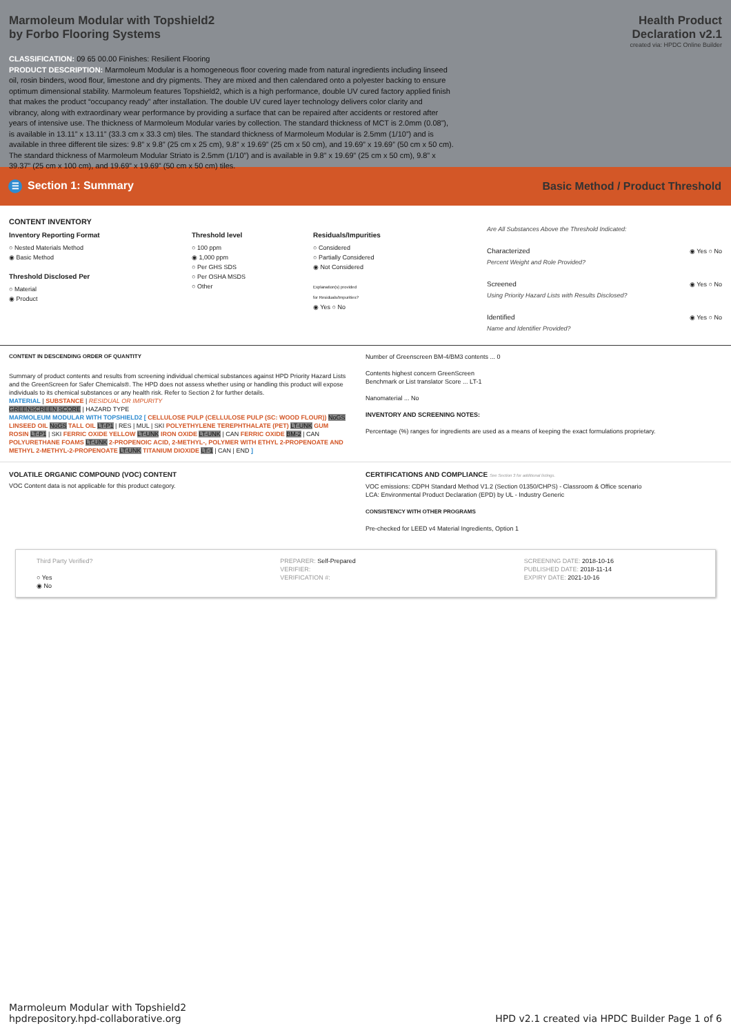Marmoleum Modular with Topshield2
by Forbo Flooring Systems
Health Product
Declaration v2.1
created via: HPDC Online Builder
CLASSIFICATION: 09 65 00.00 Finishes: Resilient Flooring
PRODUCT DESCRIPTION: Marmoleum Modular is a homogeneous floor covering made from natural ingredients including linseed oil, rosin binders, wood flour, limestone and dry pigments. They are mixed and then calendared onto a polyester backing to ensure optimum dimensional stability. Marmoleum features Topshield2, which is a high performance, double UV cured factory applied finish that makes the product “occupancy ready” after installation. The double UV cured layer technology delivers color clarity and vibrancy, along with extraordinary wear performance by providing a surface that can be repaired after accidents or restored after years of intensive use. The thickness of Marmoleum Modular varies by collection. The standard thickness of MCT is 2.0mm (0.08”), is available in 13.11” x 13.11” (33.3 cm x 33.3 cm) tiles. The standard thickness of Marmoleum Modular is 2.5mm (1/10”) and is available in three different tile sizes: 9.8” x 9.8” (25 cm x 25 cm), 9.8” x 19.69” (25 cm x 50 cm), and 19.69” x 19.69” (50 cm x 50 cm). The standard thickness of Marmoleum Modular Striato is 2.5mm (1/10”) and is available in 9.8” x 19.69” (25 cm x 50 cm), 9.8” x 39.37” (25 cm x 100 cm), and 19.69” x 19.69” (50 cm x 50 cm) tiles.
☰ Section 1: Summary
Basic Method / Product Threshold
CONTENT INVENTORY
Inventory Reporting Format
○ Nested Materials Method
◉ Basic Method
Threshold Disclosed Per
○ Material
◉ Product
Threshold level
○ 100 ppm
◉ 1,000 ppm
○ Per GHS SDS
○ Per OSHA MSDS
○ Other
Residuals/Impurities
○ Considered
○ Partially Considered
◉ Not Considered
Explanation(s) provided
for Residuals/Impurities?
◉ Yes ○ No
Are All Substances Above the Threshold Indicated:
Characterized ◉ Yes ○ No
Percent Weight and Role Provided?
Screened ◉ Yes ○ No
Using Priority Hazard Lists with Results Disclosed?
Identified ◉ Yes ○ No
Name and Identifier Provided?
CONTENT IN DESCENDING ORDER OF QUANTITY
Summary of product contents and results from screening individual chemical substances against HPD Priority Hazard Lists and the GreenScreen for Safer Chemicals®. The HPD does not assess whether using or handling this product will expose individuals to its chemical substances or any health risk. Refer to Section 2 for further details.
MATERIAL | SUBSTANCE | RESIDUAL OR IMPURITY
GREENSCREEN SCORE | HAZARD TYPE
MARMOLEUM MODULAR WITH TOPSHIELD2 [ CELLULOSE PULP (CELLULOSE PULP (SC: WOOD FLOUR)) NoGS LINSEED OIL NoGS TALL OIL LT-P1 | RES | MUL | SKI POLYETHYLENE TEREPHTHALATE (PET) LT-UNK GUM ROSIN LT-P1 | SKI FERRIC OXIDE YELLOW LT-UNK IRON OXIDE LT-UNK | CAN FERRIC OXIDE BM-2 | CAN POLYURETHANE FOAMS LT-UNK 2-PROPENOIC ACID, 2-METHYL-, POLYMER WITH ETHYL 2-PROPENOATE AND METHYL 2-METHYL-2-PROPENOATE LT-UNK TITANIUM DIOXIDE LT-1 | CAN | END ]
Number of Greenscreen BM-4/BM3 contents ... 0
Contents highest concern GreenScreen
Benchmark or List translator Score ... LT-1
Nanomaterial ... No
INVENTORY AND SCREENING NOTES:
Percentage (%) ranges for ingredients are used as a means of keeping the exact formulations proprietary.
VOLATILE ORGANIC COMPOUND (VOC) CONTENT
VOC Content data is not applicable for this product category.
CERTIFICATIONS AND COMPLIANCE See Section 3 for additional listings.
VOC emissions: CDPH Standard Method V1.2 (Section 01350/CHPS) - Classroom & Office scenario
LCA: Environmental Product Declaration (EPD) by UL - Industry Generic
CONSISTENCY WITH OTHER PROGRAMS
Pre-checked for LEED v4 Material Ingredients, Option 1
Third Party Verified?
○ Yes
◉ No
PREPARER: Self-Prepared
VERIFIER:
VERIFICATION #:
SCREENING DATE: 2018-10-16
PUBLISHED DATE: 2018-11-14
EXPIRY DATE: 2021-10-16
Marmoleum Modular with Topshield2
hpdrepository.hpd-collaborative.org
HPD v2.1 created via HPDC Builder Page 1 of 6